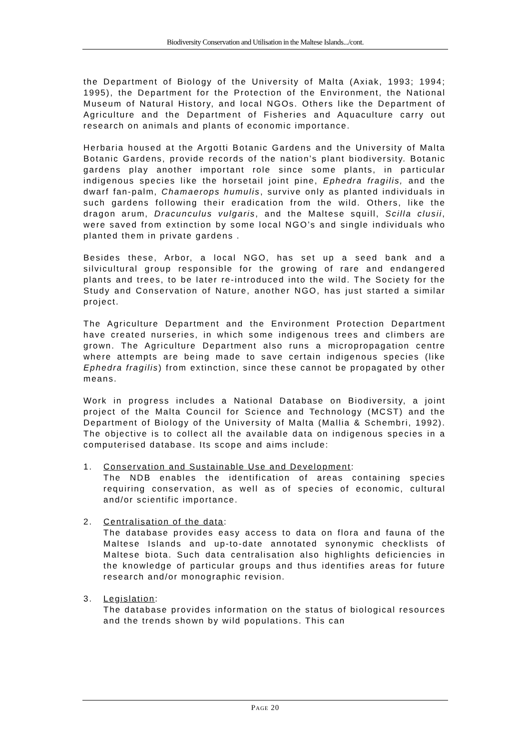Biodiversity Conservation and Utilisation in the Maltese Islands.../cont.
the Department of Biology of the University of Malta (Axiak, 1993; 1994; 1995), the Department for the Protection of the Environment, the National Museum of Natural History, and local NGOs. Others like the Department of Agriculture and the Department of Fisheries and Aquaculture carry out research on animals and plants of economic importance.
Herbaria housed at the Argotti Botanic Gardens and the University of Malta Botanic Gardens, provide records of the nation’s plant biodiversity. Botanic gardens play another important role since some plants, in particular indigenous species like the horsetail joint pine, Ephedra fragilis, and the dwarf fan-palm, Chamaerops humulis, survive only as planted individuals in such gardens following their eradication from the wild. Others, like the dragon arum, Dracunculus vulgaris, and the Maltese squill, Scilla clusii, were saved from extinction by some local NGO’s and single individuals who planted them in private gardens .
Besides these, Arbor, a local NGO, has set up a seed bank and a silvicultural group responsible for the growing of rare and endangered plants and trees, to be later re-introduced into the wild. The Society for the Study and Conservation of Nature, another NGO, has just started a similar project.
The Agriculture Department and the Environment Protection Department have created nurseries, in which some indigenous trees and climbers are grown. The Agriculture Department also runs a micropropagation centre where attempts are being made to save certain indigenous species (like Ephedra fragilis) from extinction, since these cannot be propagated by other means.
Work in progress includes a National Database on Biodiversity, a joint project of the Malta Council for Science and Technology (MCST) and the Department of Biology of the University of Malta (Mallia & Schembri, 1992). The objective is to collect all the available data on indigenous species in a computerised database. Its scope and aims include:
1. Conservation and Sustainable Use and Development:
The NDB enables the identification of areas containing species requiring conservation, as well as of species of economic, cultural and/or scientific importance.
2. Centralisation of the data:
The database provides easy access to data on flora and fauna of the Maltese Islands and up-to-date annotated synonymic checklists of Maltese biota. Such data centralisation also highlights deficiencies in the knowledge of particular groups and thus identifies areas for future research and/or monographic revision.
3. Legislation:
The database provides information on the status of biological resources and the trends shown by wild populations. This can
PAGE 20